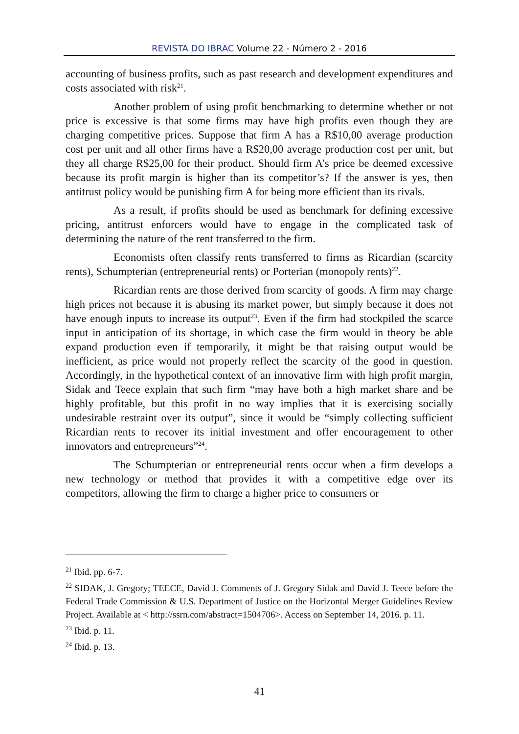REVISTA DO IBRAC Volume 22 - Número 2 - 2016
accounting of business profits, such as past research and development expenditures and costs associated with risk<sup>21</sup>.
Another problem of using profit benchmarking to determine whether or not price is excessive is that some firms may have high profits even though they are charging competitive prices. Suppose that firm A has a R$10,00 average production cost per unit and all other firms have a R$20,00 average production cost per unit, but they all charge R$25,00 for their product. Should firm A’s price be deemed excessive because its profit margin is higher than its competitor’s? If the answer is yes, then antitrust policy would be punishing firm A for being more efficient than its rivals.
As a result, if profits should be used as benchmark for defining excessive pricing, antitrust enforcers would have to engage in the complicated task of determining the nature of the rent transferred to the firm.
Economists often classify rents transferred to firms as Ricardian (scarcity rents), Schumpterian (entrepreneurial rents) or Porterian (monopoly rents)<sup>22</sup>.
Ricardian rents are those derived from scarcity of goods. A firm may charge high prices not because it is abusing its market power, but simply because it does not have enough inputs to increase its output<sup>23</sup>. Even if the firm had stockpiled the scarce input in anticipation of its shortage, in which case the firm would in theory be able expand production even if temporarily, it might be that raising output would be inefficient, as price would not properly reflect the scarcity of the good in question. Accordingly, in the hypothetical context of an innovative firm with high profit margin, Sidak and Teece explain that such firm “may have both a high market share and be highly profitable, but this profit in no way implies that it is exercising socially undesirable restraint over its output”, since it would be “simply collecting sufficient Ricardian rents to recover its initial investment and offer encouragement to other innovators and entrepreneurs”<sup>24</sup>.
The Schumpterian or entrepreneurial rents occur when a firm develops a new technology or method that provides it with a competitive edge over its competitors, allowing the firm to charge a higher price to consumers or
<sup>21</sup> Ibid. pp. 6-7.
<sup>22</sup> SIDAK, J. Gregory; TEECE, David J. Comments of J. Gregory Sidak and David J. Teece before the Federal Trade Commission & U.S. Department of Justice on the Horizontal Merger Guidelines Review Project. Available at < http://ssrn.com/abstract=1504706>. Access on September 14, 2016. p. 11.
<sup>23</sup> Ibid. p. 11.
<sup>24</sup> Ibid. p. 13.
41